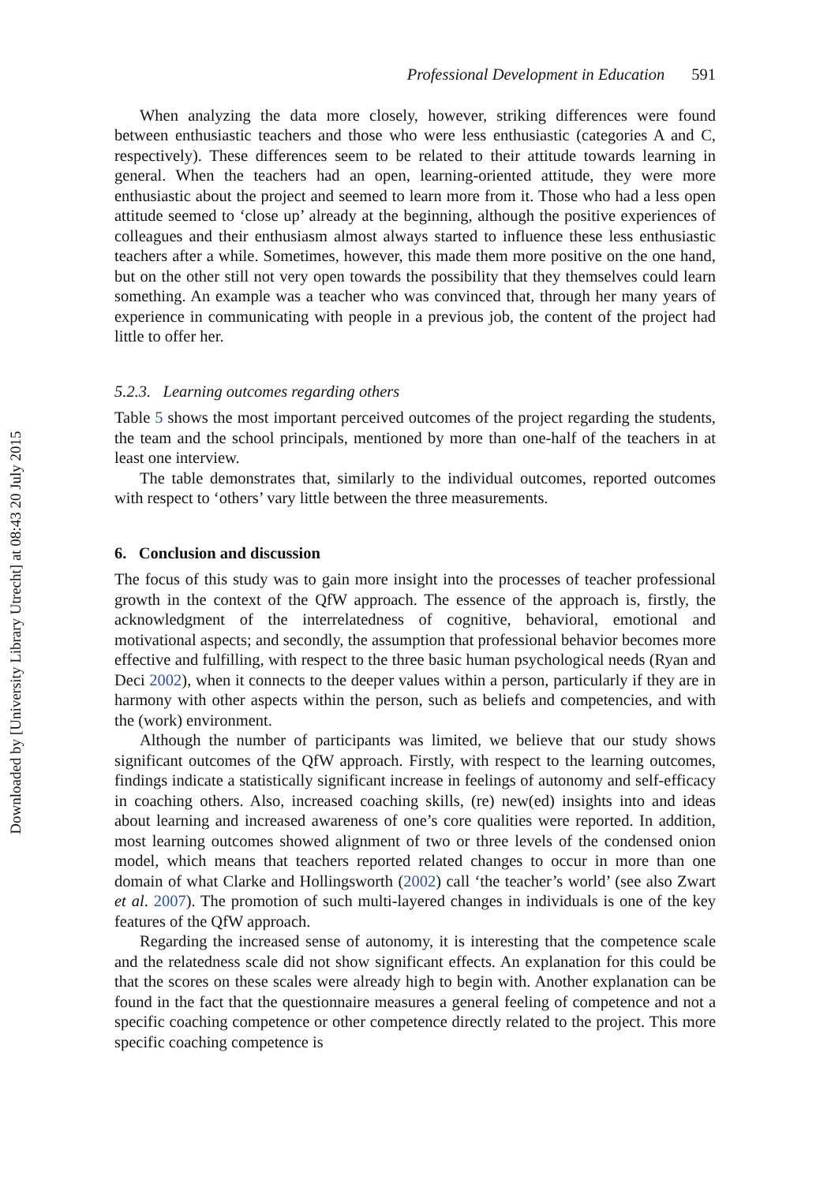Downloaded by [University Library Utrecht] at 08:43 20 July 2015
Professional Development in Education 591
When analyzing the data more closely, however, striking differences were found between enthusiastic teachers and those who were less enthusiastic (categories A and C, respectively). These differences seem to be related to their attitude towards learning in general. When the teachers had an open, learning-oriented attitude, they were more enthusiastic about the project and seemed to learn more from it. Those who had a less open attitude seemed to ‘close up’ already at the beginning, although the positive experiences of colleagues and their enthusiasm almost always started to influence these less enthusiastic teachers after a while. Sometimes, however, this made them more positive on the one hand, but on the other still not very open towards the possibility that they themselves could learn something. An example was a teacher who was convinced that, through her many years of experience in communicating with people in a previous job, the content of the project had little to offer her.
5.2.3. Learning outcomes regarding others
Table 5 shows the most important perceived outcomes of the project regarding the students, the team and the school principals, mentioned by more than one-half of the teachers in at least one interview.
The table demonstrates that, similarly to the individual outcomes, reported outcomes with respect to ‘others’ vary little between the three measurements.
6. Conclusion and discussion
The focus of this study was to gain more insight into the processes of teacher professional growth in the context of the QfW approach. The essence of the approach is, firstly, the acknowledgment of the interrelatedness of cognitive, behavioral, emotional and motivational aspects; and secondly, the assumption that professional behavior becomes more effective and fulfilling, with respect to the three basic human psychological needs (Ryan and Deci 2002), when it connects to the deeper values within a person, particularly if they are in harmony with other aspects within the person, such as beliefs and competencies, and with the (work) environment.
Although the number of participants was limited, we believe that our study shows significant outcomes of the QfW approach. Firstly, with respect to the learning outcomes, findings indicate a statistically significant increase in feelings of autonomy and self-efficacy in coaching others. Also, increased coaching skills, (re) new(ed) insights into and ideas about learning and increased awareness of one’s core qualities were reported. In addition, most learning outcomes showed alignment of two or three levels of the condensed onion model, which means that teachers reported related changes to occur in more than one domain of what Clarke and Hollingsworth (2002) call ‘the teacher’s world’ (see also Zwart et al. 2007). The promotion of such multi-layered changes in individuals is one of the key features of the QfW approach.
Regarding the increased sense of autonomy, it is interesting that the competence scale and the relatedness scale did not show significant effects. An explanation for this could be that the scores on these scales were already high to begin with. Another explanation can be found in the fact that the questionnaire measures a general feeling of competence and not a specific coaching competence or other competence directly related to the project. This more specific coaching competence is